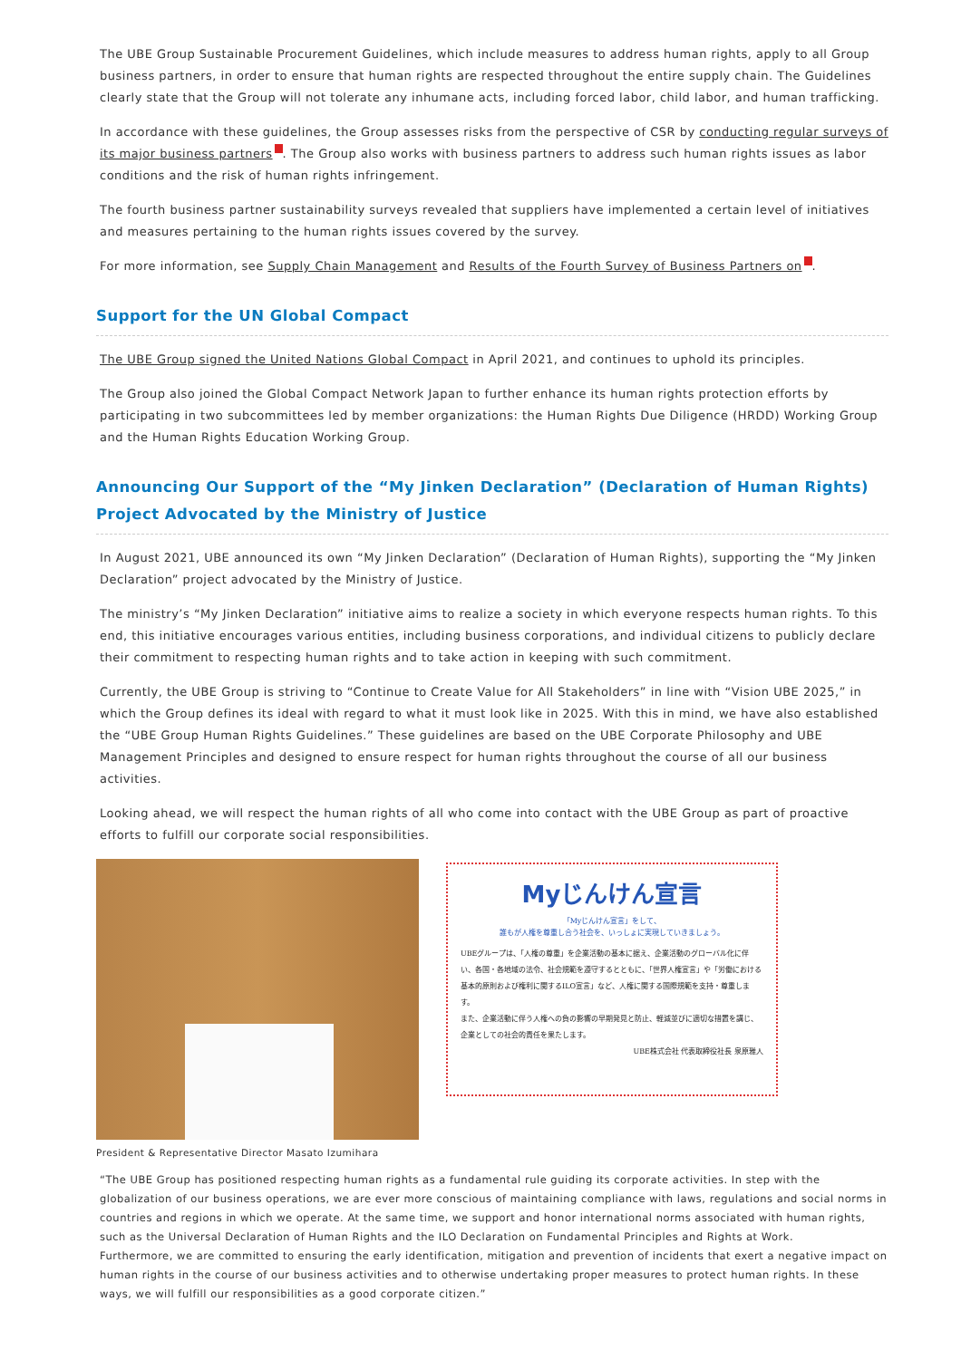The UBE Group Sustainable Procurement Guidelines, which include measures to address human rights, apply to all Group business partners, in order to ensure that human rights are respected throughout the entire supply chain. The Guidelines clearly state that the Group will not tolerate any inhumane acts, including forced labor, child labor, and human trafficking.
In accordance with these guidelines, the Group assesses risks from the perspective of CSR by conducting regular surveys of its major business partners . The Group also works with business partners to address such human rights issues as labor conditions and the risk of human rights infringement.
The fourth business partner sustainability surveys revealed that suppliers have implemented a certain level of initiatives and measures pertaining to the human rights issues covered by the survey.
For more information, see Supply Chain Management and Results of the Fourth Survey of Business Partners on .
Support for the UN Global Compact
The UBE Group signed the United Nations Global Compact in April 2021, and continues to uphold its principles.
The Group also joined the Global Compact Network Japan to further enhance its human rights protection efforts by participating in two subcommittees led by member organizations: the Human Rights Due Diligence (HRDD) Working Group and the Human Rights Education Working Group.
Announcing Our Support of the “My Jinken Declaration” (Declaration of Human Rights) Project Advocated by the Ministry of Justice
In August 2021, UBE announced its own “My Jinken Declaration” (Declaration of Human Rights), supporting the “My Jinken Declaration” project advocated by the Ministry of Justice.
The ministry’s “My Jinken Declaration” initiative aims to realize a society in which everyone respects human rights. To this end, this initiative encourages various entities, including business corporations, and individual citizens to publicly declare their commitment to respecting human rights and to take action in keeping with such commitment.
Currently, the UBE Group is striving to “Continue to Create Value for All Stakeholders” in line with “Vision UBE 2025,” in which the Group defines its ideal with regard to what it must look like in 2025. With this in mind, we have also established the “UBE Group Human Rights Guidelines.” These guidelines are based on the UBE Corporate Philosophy and UBE Management Principles and designed to ensure respect for human rights throughout the course of all our business activities.
Looking ahead, we will respect the human rights of all who come into contact with the UBE Group as part of proactive efforts to fulfill our corporate social responsibilities.
Myじんけん宣言
「Myじんけん宣言」をして、
誰もが人権を尊重し合う社会を、いっしょに実現していきましょう。
UBEグループは、「人権の尊重」を企業活動の基本に据え、企業活動のグローバル化に伴い、各国・各地域の法令、社会規範を遵守するとともに、「世界人権宣言」や「労働における基本的原則および権利に関するILO宣言」など、人権に関する国際規範を支持・尊重します。
また、企業活動に伴う人権への負の影響の早期発見と防止、軽減並びに適切な措置を講じ、企業としての社会的責任を果たします。
UBE株式会社 代表取締役社長 泉原雅人
President & Representative Director Masato Izumihara
“The UBE Group has positioned respecting human rights as a fundamental rule guiding its corporate activities. In step with the globalization of our business operations, we are ever more conscious of maintaining compliance with laws, regulations and social norms in countries and regions in which we operate. At the same time, we support and honor international norms associated with human rights, such as the Universal Declaration of Human Rights and the ILO Declaration on Fundamental Principles and Rights at Work.
Furthermore, we are committed to ensuring the early identification, mitigation and prevention of incidents that exert a negative impact on human rights in the course of our business activities and to otherwise undertaking proper measures to protect human rights. In these ways, we will fulfill our responsibilities as a good corporate citizen.”